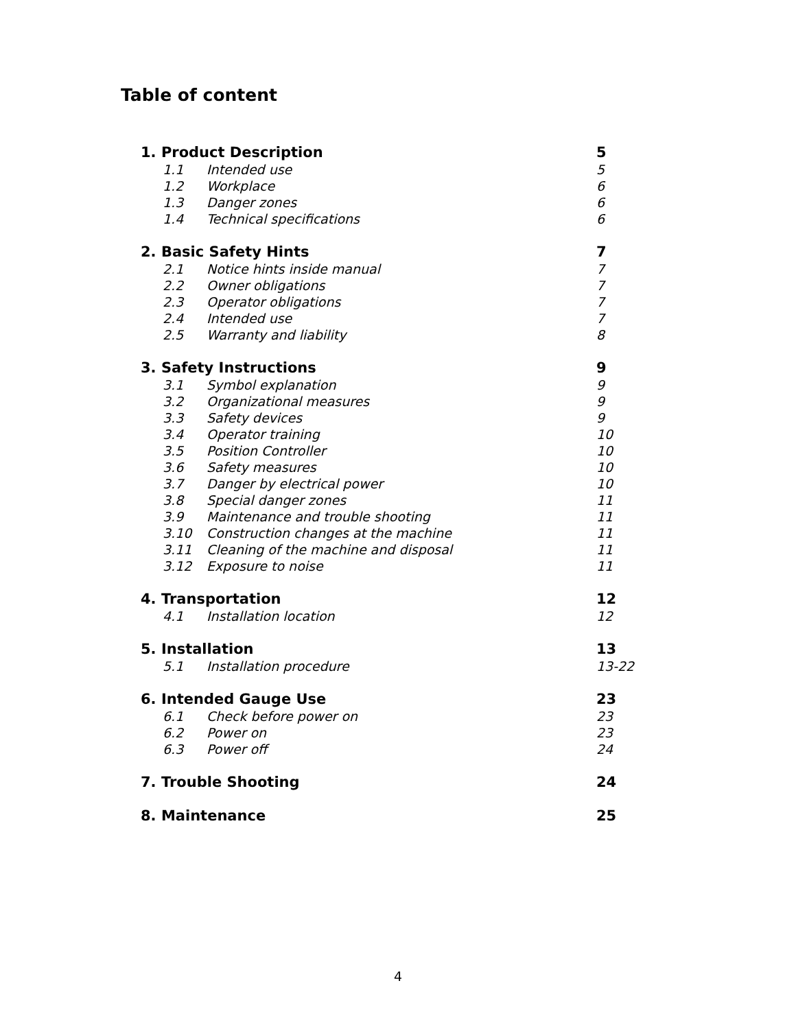Table of content
| 1. Product Description | | | 5 |
| | 1.1 | Intended use | 5 |
| | 1.2 | Workplace | 6 |
| | 1.3 | Danger zones | 6 |
| | 1.4 | Technical specifications | 6 |
| 2. Basic Safety Hints | | | 7 |
| | 2.1 | Notice hints inside manual | 7 |
| | 2.2 | Owner obligations | 7 |
| | 2.3 | Operator obligations | 7 |
| | 2.4 | Intended use | 7 |
| | 2.5 | Warranty and liability | 8 |
| 3. Safety Instructions | | | 9 |
| | 3.1 | Symbol explanation | 9 |
| | 3.2 | Organizational measures | 9 |
| | 3.3 | Safety devices | 9 |
| | 3.4 | Operator training | 10 |
| | 3.5 | Position Controller | 10 |
| | 3.6 | Safety measures | 10 |
| | 3.7 | Danger by electrical power | 10 |
| | 3.8 | Special danger zones | 11 |
| | 3.9 | Maintenance and trouble shooting | 11 |
| | 3.10 | Construction changes at the machine | 11 |
| | 3.11 | Cleaning of the machine and disposal | 11 |
| | 3.12 | Exposure to noise | 11 |
| 4. Transportation | | | 12 |
| | 4.1 | Installation location | 12 |
| 5. Installation | | | 13 |
| | 5.1 | Installation procedure | 13-22 |
| 6. Intended Gauge Use | | | 23 |
| | 6.1 | Check before power on | 23 |
| | 6.2 | Power on | 23 |
| | 6.3 | Power off | 24 |
| 7. Trouble Shooting | | | 24 |
| 8. Maintenance | | | 25 |
4